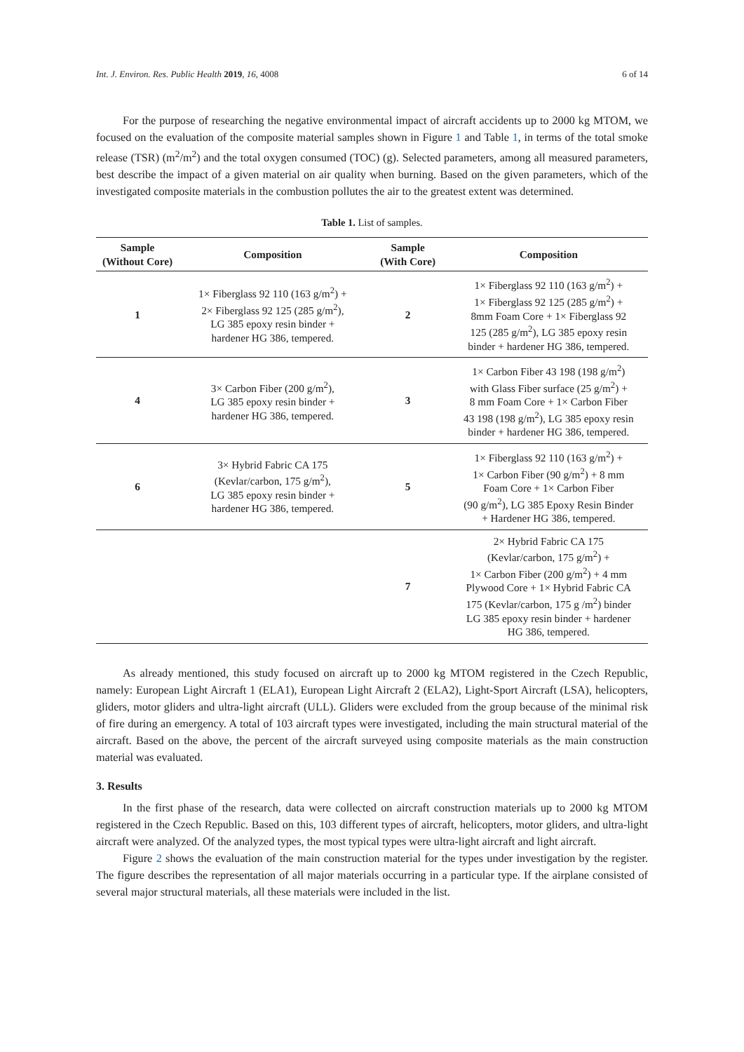Int. J. Environ. Res. Public Health 2019, 16, 4008 6 of 14
For the purpose of researching the negative environmental impact of aircraft accidents up to 2000 kg MTOM, we focused on the evaluation of the composite material samples shown in Figure 1 and Table 1, in terms of the total smoke release (TSR) (m<sup>2</sup>/m<sup>2</sup>) and the total oxygen consumed (TOC) (g). Selected parameters, among all measured parameters, best describe the impact of a given material on air quality when burning. Based on the given parameters, which of the investigated composite materials in the combustion pollutes the air to the greatest extent was determined.
Table 1. List of samples.
| Sample (Without Core) | Composition | Sample (With Core) | Composition |
| --- | --- | --- | --- |
| 1 | 1× Fiberglass 92 110 (163 g/m<sup>2</sup>) + 2× Fiberglass 92 125 (285 g/m<sup>2</sup>), LG 385 epoxy resin binder + hardener HG 386, tempered. | 2 | 1× Fiberglass 92 110 (163 g/m<sup>2</sup>) + 1× Fiberglass 92 125 (285 g/m<sup>2</sup>) + 8mm Foam Core + 1× Fiberglass 92 125 (285 g/m<sup>2</sup>), LG 385 epoxy resin binder + hardener HG 386, tempered. |
| 4 | 3× Carbon Fiber (200 g/m<sup>2</sup>), LG 385 epoxy resin binder + hardener HG 386, tempered. | 3 | 1× Carbon Fiber 43 198 (198 g/m<sup>2</sup>) with Glass Fiber surface (25 g/m<sup>2</sup>) + 8 mm Foam Core + 1× Carbon Fiber 43 198 (198 g/m<sup>2</sup>), LG 385 epoxy resin binder + hardener HG 386, tempered. |
| 6 | 3× Hybrid Fabric CA 175 (Kevlar/carbon, 175 g/m<sup>2</sup>), LG 385 epoxy resin binder + hardener HG 386, tempered. | 5 | 1× Fiberglass 92 110 (163 g/m<sup>2</sup>) + 1× Carbon Fiber (90 g/m<sup>2</sup>) + 8 mm Foam Core + 1× Carbon Fiber (90 g/m<sup>2</sup>), LG 385 Epoxy Resin Binder + Hardener HG 386, tempered. |
| | | 7 | 2× Hybrid Fabric CA 175 (Kevlar/carbon, 175 g/m<sup>2</sup>) + 1× Carbon Fiber (200 g/m<sup>2</sup>) + 4 mm Plywood Core + 1× Hybrid Fabric CA 175 (Kevlar/carbon, 175 g /m<sup>2</sup>) binder LG 385 epoxy resin binder + hardener HG 386, tempered. |
As already mentioned, this study focused on aircraft up to 2000 kg MTOM registered in the Czech Republic, namely: European Light Aircraft 1 (ELA1), European Light Aircraft 2 (ELA2), Light-Sport Aircraft (LSA), helicopters, gliders, motor gliders and ultra-light aircraft (ULL). Gliders were excluded from the group because of the minimal risk of fire during an emergency. A total of 103 aircraft types were investigated, including the main structural material of the aircraft. Based on the above, the percent of the aircraft surveyed using composite materials as the main construction material was evaluated.
3. Results
In the first phase of the research, data were collected on aircraft construction materials up to 2000 kg MTOM registered in the Czech Republic. Based on this, 103 different types of aircraft, helicopters, motor gliders, and ultra-light aircraft were analyzed. Of the analyzed types, the most typical types were ultra-light aircraft and light aircraft.
Figure 2 shows the evaluation of the main construction material for the types under investigation by the register. The figure describes the representation of all major materials occurring in a particular type. If the airplane consisted of several major structural materials, all these materials were included in the list.